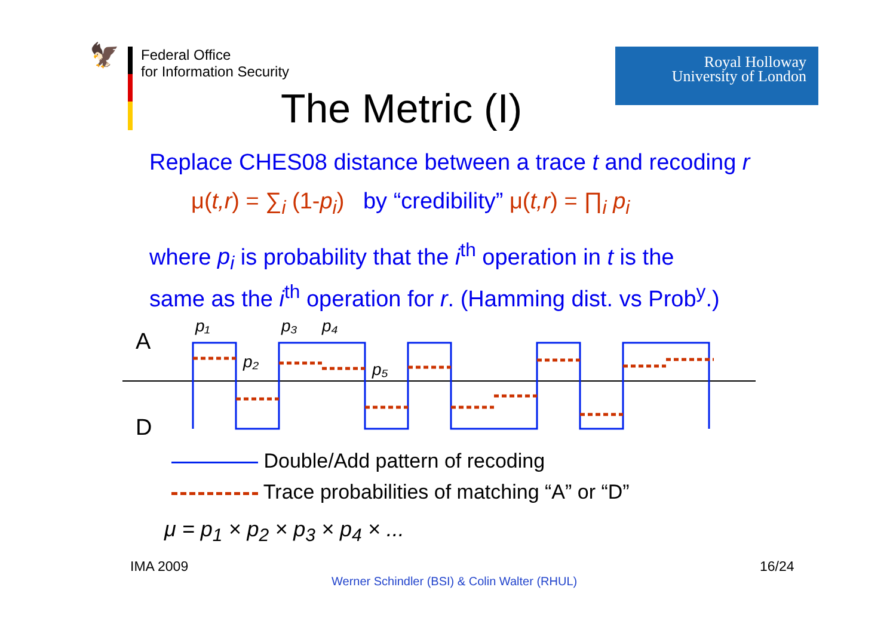🦅
Federal Office
for Information Security
Royal Holloway
University of London
The Metric (I)
Replace CHES08 distance between a trace t and recoding r
μ(t,r) = ∑<sub>i</sub> (1-p<sub>i</sub>) by “credibility” μ(t,r) = ∏<sub>i</sub> p<sub>i</sub>
where p<sub>i</sub> is probability that the i<sup>th</sup> operation in t is the
same as the i<sup>th</sup> operation for r. (Hamming dist. vs Prob<sup>y</sup>.)
A
D
p₁
p₂
p₃
p₄
p₅
Double/Add pattern of recoding
Trace probabilities of matching “A” or “D”
μ = p<sub>1</sub> × p<sub>2</sub> × p<sub>3</sub> × p<sub>4</sub> × ...
IMA 2009 16/24
Werner Schindler (BSI) & Colin Walter (RHUL)